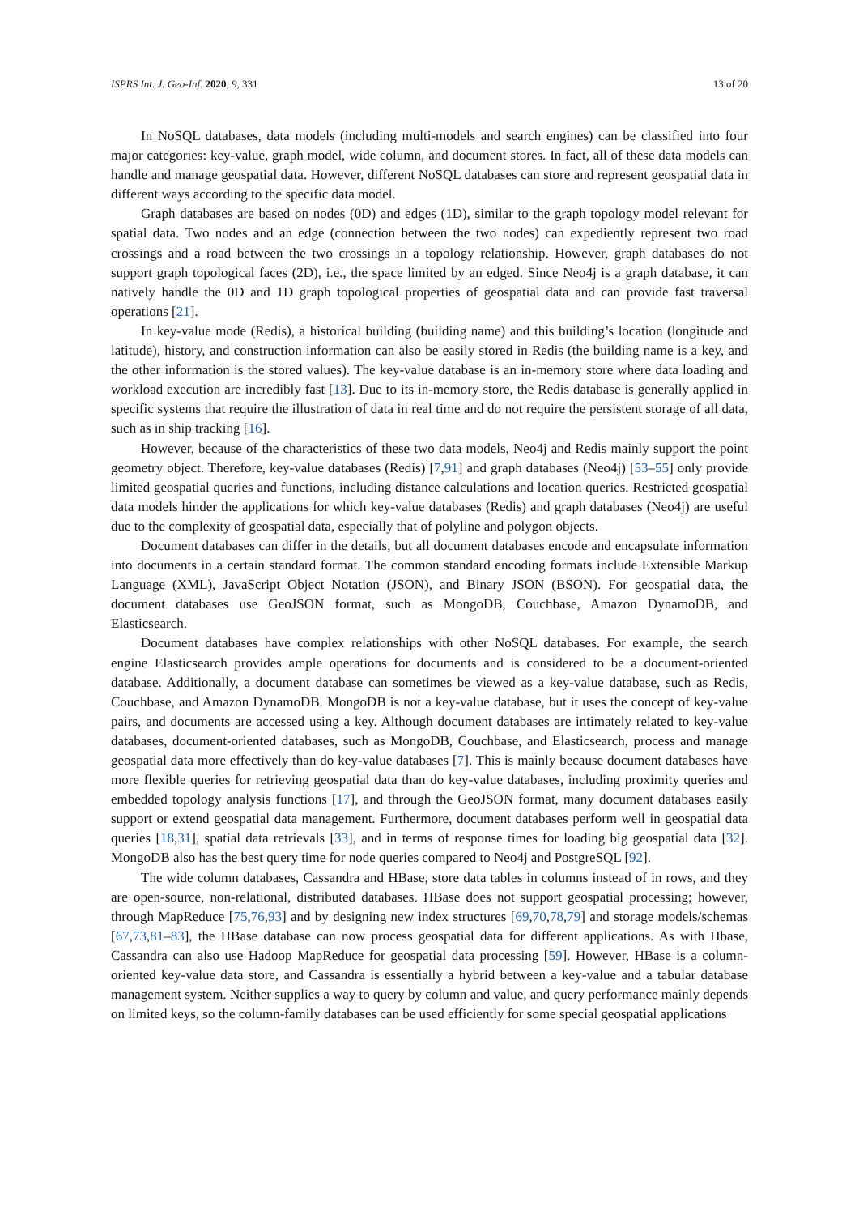ISPRS Int. J. Geo-Inf. 2020, 9, 331 13 of 20
In NoSQL databases, data models (including multi-models and search engines) can be classified into four major categories: key-value, graph model, wide column, and document stores. In fact, all of these data models can handle and manage geospatial data. However, different NoSQL databases can store and represent geospatial data in different ways according to the specific data model.
Graph databases are based on nodes (0D) and edges (1D), similar to the graph topology model relevant for spatial data. Two nodes and an edge (connection between the two nodes) can expediently represent two road crossings and a road between the two crossings in a topology relationship. However, graph databases do not support graph topological faces (2D), i.e., the space limited by an edged. Since Neo4j is a graph database, it can natively handle the 0D and 1D graph topological properties of geospatial data and can provide fast traversal operations [21].
In key-value mode (Redis), a historical building (building name) and this building’s location (longitude and latitude), history, and construction information can also be easily stored in Redis (the building name is a key, and the other information is the stored values). The key-value database is an in-memory store where data loading and workload execution are incredibly fast [13]. Due to its in-memory store, the Redis database is generally applied in specific systems that require the illustration of data in real time and do not require the persistent storage of all data, such as in ship tracking [16].
However, because of the characteristics of these two data models, Neo4j and Redis mainly support the point geometry object. Therefore, key-value databases (Redis) [7,91] and graph databases (Neo4j) [53–55] only provide limited geospatial queries and functions, including distance calculations and location queries. Restricted geospatial data models hinder the applications for which key-value databases (Redis) and graph databases (Neo4j) are useful due to the complexity of geospatial data, especially that of polyline and polygon objects.
Document databases can differ in the details, but all document databases encode and encapsulate information into documents in a certain standard format. The common standard encoding formats include Extensible Markup Language (XML), JavaScript Object Notation (JSON), and Binary JSON (BSON). For geospatial data, the document databases use GeoJSON format, such as MongoDB, Couchbase, Amazon DynamoDB, and Elasticsearch.
Document databases have complex relationships with other NoSQL databases. For example, the search engine Elasticsearch provides ample operations for documents and is considered to be a document-oriented database. Additionally, a document database can sometimes be viewed as a key-value database, such as Redis, Couchbase, and Amazon DynamoDB. MongoDB is not a key-value database, but it uses the concept of key-value pairs, and documents are accessed using a key. Although document databases are intimately related to key-value databases, document-oriented databases, such as MongoDB, Couchbase, and Elasticsearch, process and manage geospatial data more effectively than do key-value databases [7]. This is mainly because document databases have more flexible queries for retrieving geospatial data than do key-value databases, including proximity queries and embedded topology analysis functions [17], and through the GeoJSON format, many document databases easily support or extend geospatial data management. Furthermore, document databases perform well in geospatial data queries [18,31], spatial data retrievals [33], and in terms of response times for loading big geospatial data [32]. MongoDB also has the best query time for node queries compared to Neo4j and PostgreSQL [92].
The wide column databases, Cassandra and HBase, store data tables in columns instead of in rows, and they are open-source, non-relational, distributed databases. HBase does not support geospatial processing; however, through MapReduce [75,76,93] and by designing new index structures [69,70,78,79] and storage models/schemas [67,73,81–83], the HBase database can now process geospatial data for different applications. As with Hbase, Cassandra can also use Hadoop MapReduce for geospatial data processing [59]. However, HBase is a column-oriented key-value data store, and Cassandra is essentially a hybrid between a key-value and a tabular database management system. Neither supplies a way to query by column and value, and query performance mainly depends on limited keys, so the column-family databases can be used efficiently for some special geospatial applications